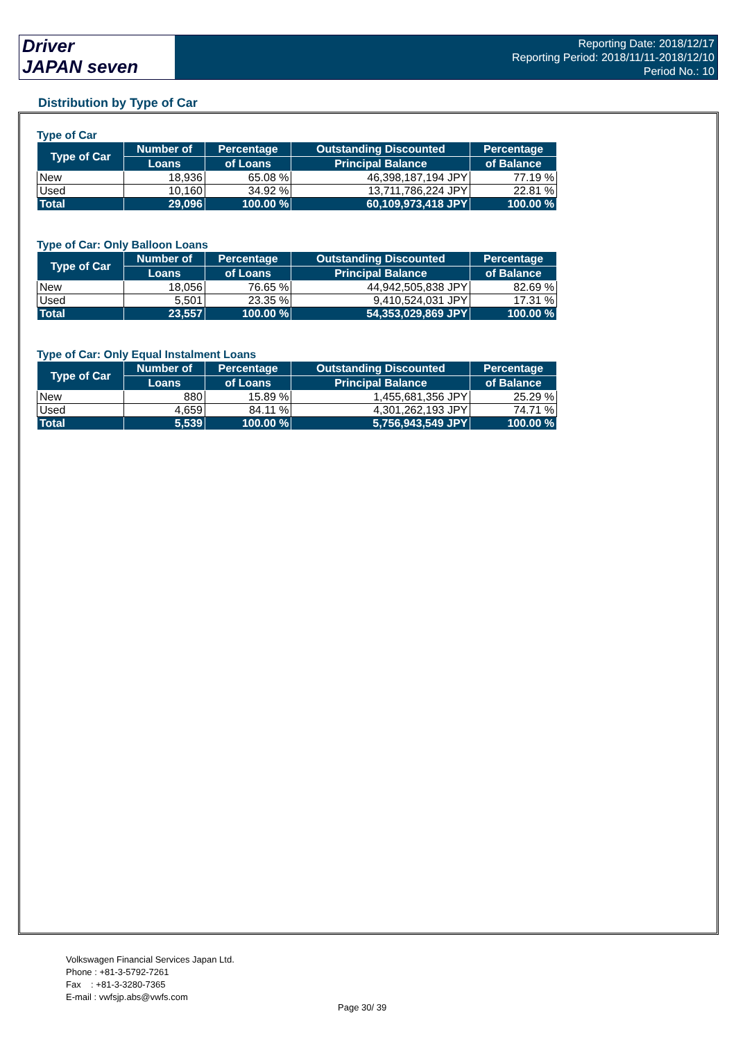Driver
JAPAN seven
Reporting Date: 2018/12/17
Reporting Period: 2018/11/11-2018/12/10
Period No.: 10
Distribution by Type of Car
Type of Car
| Type of Car | Number of | Percentage | Outstanding Discounted | Percentage |
| --- | --- | --- | --- | --- |
| | Loans | of Loans | Principal Balance | of Balance |
| New | 18,936 | 65.08 % | 46,398,187,194 JPY | 77.19 % |
| Used | 10,160 | 34.92 % | 13,711,786,224 JPY | 22.81 % |
| Total | 29,096 | 100.00 % | 60,109,973,418 JPY | 100.00 % |
Type of Car: Only Balloon Loans
| Type of Car | Number of | Percentage | Outstanding Discounted | Percentage |
| --- | --- | --- | --- | --- |
| | Loans | of Loans | Principal Balance | of Balance |
| New | 18,056 | 76.65 % | 44,942,505,838 JPY | 82.69 % |
| Used | 5,501 | 23.35 % | 9,410,524,031 JPY | 17.31 % |
| Total | 23,557 | 100.00 % | 54,353,029,869 JPY | 100.00 % |
Type of Car: Only Equal Instalment Loans
| Type of Car | Number of | Percentage | Outstanding Discounted | Percentage |
| --- | --- | --- | --- | --- |
| | Loans | of Loans | Principal Balance | of Balance |
| New | 880 | 15.89 % | 1,455,681,356 JPY | 25.29 % |
| Used | 4,659 | 84.11 % | 4,301,262,193 JPY | 74.71 % |
| Total | 5,539 | 100.00 % | 5,756,943,549 JPY | 100.00 % |
Volkswagen Financial Services Japan Ltd.
Phone : +81-3-5792-7261
Fax : +81-3-3280-7365
E-mail : vwfsjp.abs@vwfs.com
Page 30/ 39